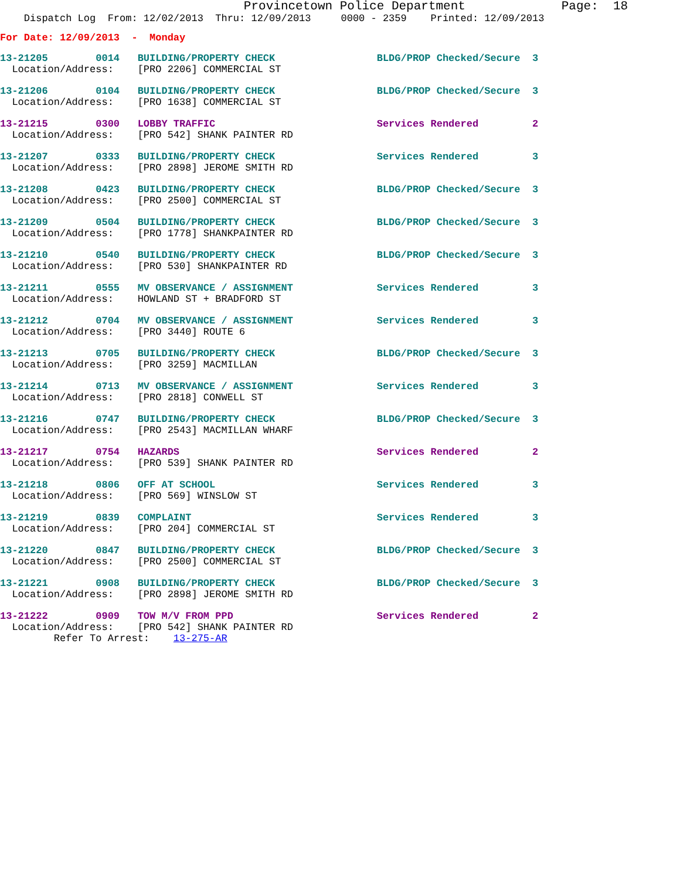Provincetown Police Department             Page:  18
    Dispatch Log  From: 12/02/2013  Thru: 12/09/2013     0000 - 2359    Printed: 12/09/2013
For Date: 12/09/2013  -  Monday
13-21205        0014   BUILDING/PROPERTY CHECK                 BLDG/PROP Checked/Secure  3
  Location/Address:    [PRO 2206] COMMERCIAL ST
13-21206        0104   BUILDING/PROPERTY CHECK                 BLDG/PROP Checked/Secure  3
  Location/Address:    [PRO 1638] COMMERCIAL ST
13-21215        0300   LOBBY TRAFFIC                           Services Rendered         2
  Location/Address:    [PRO 542] SHANK PAINTER RD
13-21207        0333   BUILDING/PROPERTY CHECK                 Services Rendered         3
  Location/Address:    [PRO 2898] JEROME SMITH RD
13-21208        0423   BUILDING/PROPERTY CHECK                 BLDG/PROP Checked/Secure  3
  Location/Address:    [PRO 2500] COMMERCIAL ST
13-21209        0504   BUILDING/PROPERTY CHECK                 BLDG/PROP Checked/Secure  3
  Location/Address:    [PRO 1778] SHANKPAINTER RD
13-21210        0540   BUILDING/PROPERTY CHECK                 BLDG/PROP Checked/Secure  3
  Location/Address:    [PRO 530] SHANKPAINTER RD
13-21211        0555   MV OBSERVANCE / ASSIGNMENT              Services Rendered         3
  Location/Address:    HOWLAND ST + BRADFORD ST
13-21212        0704   MV OBSERVANCE / ASSIGNMENT              Services Rendered         3
  Location/Address:    [PRO 3440] ROUTE 6
13-21213        0705   BUILDING/PROPERTY CHECK                 BLDG/PROP Checked/Secure  3
  Location/Address:    [PRO 3259] MACMILLAN
13-21214        0713   MV OBSERVANCE / ASSIGNMENT              Services Rendered         3
  Location/Address:    [PRO 2818] CONWELL ST
13-21216        0747   BUILDING/PROPERTY CHECK                 BLDG/PROP Checked/Secure  3
  Location/Address:    [PRO 2543] MACMILLAN WHARF
13-21217        0754   HAZARDS                                 Services Rendered         2
  Location/Address:    [PRO 539] SHANK PAINTER RD
13-21218        0806   OFF AT SCHOOL                           Services Rendered         3
  Location/Address:    [PRO 569] WINSLOW ST
13-21219        0839   COMPLAINT                               Services Rendered         3
  Location/Address:    [PRO 204] COMMERCIAL ST
13-21220        0847   BUILDING/PROPERTY CHECK                 BLDG/PROP Checked/Secure  3
  Location/Address:    [PRO 2500] COMMERCIAL ST
13-21221        0908   BUILDING/PROPERTY CHECK                 BLDG/PROP Checked/Secure  3
  Location/Address:    [PRO 2898] JEROME SMITH RD
13-21222        0909   TOW M/V FROM PPD                        Services Rendered         2
  Location/Address:    [PRO 542] SHANK PAINTER RD
         Refer To Arrest:    13-275-AR